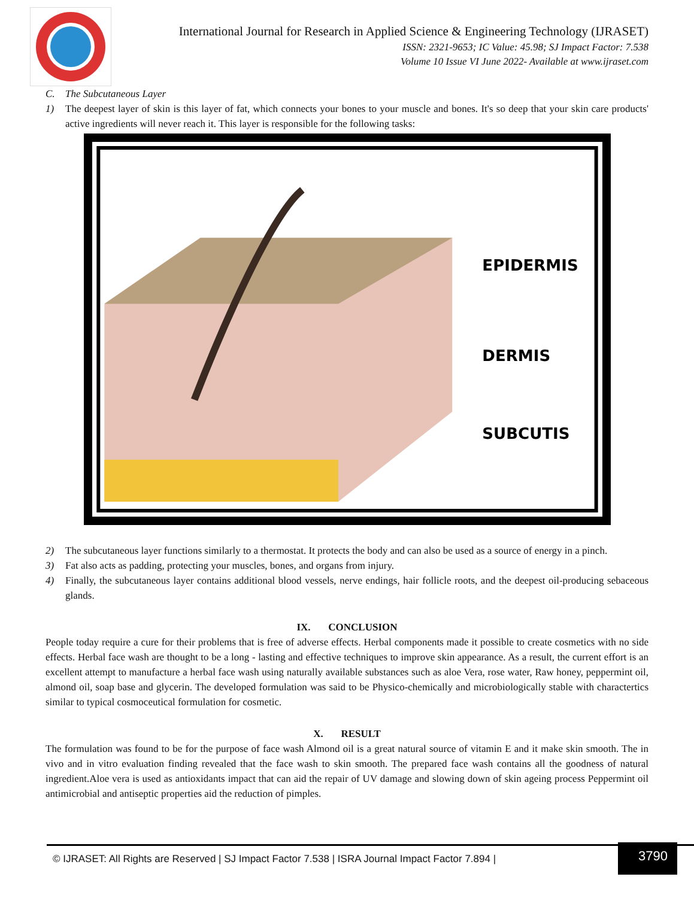International Journal for Research in Applied Science & Engineering Technology (IJRASET)
ISSN: 2321-9653; IC Value: 45.98; SJ Impact Factor: 7.538
Volume 10 Issue VI June 2022- Available at www.ijraset.com
C. The Subcutaneous Layer
1) The deepest layer of skin is this layer of fat, which connects your bones to your muscle and bones. It's so deep that your skin care products' active ingredients will never reach it. This layer is responsible for the following tasks:
EPIDERMIS
DERMIS
SUBCUTIS
2) The subcutaneous layer functions similarly to a thermostat. It protects the body and can also be used as a source of energy in a pinch.
3) Fat also acts as padding, protecting your muscles, bones, and organs from injury.
4) Finally, the subcutaneous layer contains additional blood vessels, nerve endings, hair follicle roots, and the deepest oil-producing sebaceous glands.
IX. CONCLUSION
People today require a cure for their problems that is free of adverse effects. Herbal components made it possible to create cosmetics with no side effects. Herbal face wash are thought to be a long - lasting and effective techniques to improve skin appearance. As a result, the current effort is an excellent attempt to manufacture a herbal face wash using naturally available substances such as aloe Vera, rose water, Raw honey, peppermint oil, almond oil, soap base and glycerin. The developed formulation was said to be Physico-chemically and microbiologically stable with charactertics similar to typical cosmoceutical formulation for cosmetic.
X. RESULT
The formulation was found to be for the purpose of face wash Almond oil is a great natural source of vitamin E and it make skin smooth. The in vivo and in vitro evaluation finding revealed that the face wash to skin smooth. The prepared face wash contains all the goodness of natural ingredient.Aloe vera is used as antioxidants impact that can aid the repair of UV damage and slowing down of skin ageing process Peppermint oil antimicrobial and antiseptic properties aid the reduction of pimples.
© IJRASET: All Rights are Reserved | SJ Impact Factor 7.538 | ISRA Journal Impact Factor 7.894 |
3790